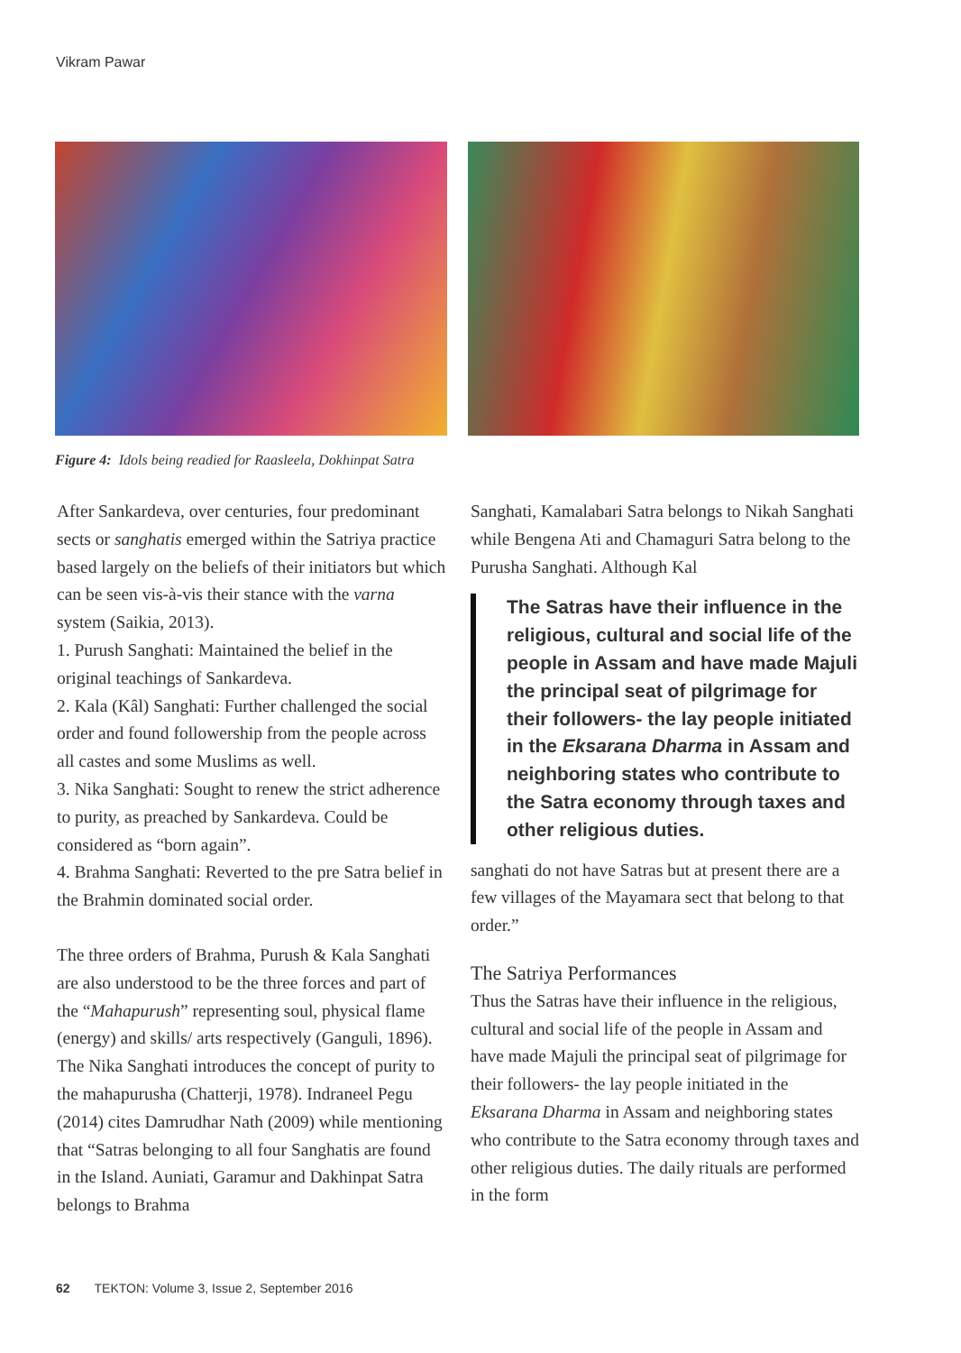Vikram Pawar
Figure 4: Idols being readied for Raasleela, Dokhinpat Satra
After Sankardeva, over centuries, four predominant sects or sanghatis emerged within the Satriya practice based largely on the beliefs of their initiators but which can be seen vis-à-vis their stance with the varna system (Saikia, 2013).
1. Purush Sanghati: Maintained the belief in the original teachings of Sankardeva.
2. Kala (Kâl) Sanghati: Further challenged the social order and found followership from the people across all castes and some Muslims as well.
3. Nika Sanghati: Sought to renew the strict adherence to purity, as preached by Sankardeva. Could be considered as “born again”.
4. Brahma Sanghati: Reverted to the pre Satra belief in the Brahmin dominated social order.
The three orders of Brahma, Purush & Kala Sanghati are also understood to be the three forces and part of the “Mahapurush” representing soul, physical flame (energy) and skills/ arts respectively (Ganguli, 1896). The Nika Sanghati introduces the concept of purity to the mahapurusha (Chatterji, 1978). Indraneel Pegu (2014) cites Damrudhar Nath (2009) while mentioning that “Satras belonging to all four Sanghatis are found in the Island. Auniati, Garamur and Dakhinpat Satra belongs to Brahma
Sanghati, Kamalabari Satra belongs to Nikah Sanghati while Bengena Ati and Chamaguri Satra belong to the Purusha Sanghati. Although Kal
The Satras have their influence in the religious, cultural and social life of the people in Assam and have made Majuli the principal seat of pilgrimage for their followers- the lay people initiated in the Eksarana Dharma in Assam and neighboring states who contribute to the Satra economy through taxes and other religious duties.
sanghati do not have Satras but at present there are a few villages of the Mayamara sect that belong to that order.”
The Satriya Performances
Thus the Satras have their influence in the religious, cultural and social life of the people in Assam and have made Majuli the principal seat of pilgrimage for their followers- the lay people initiated in the Eksarana Dharma in Assam and neighboring states who contribute to the Satra economy through taxes and other religious duties. The daily rituals are performed in the form
62 TEKTON: Volume 3, Issue 2, September 2016